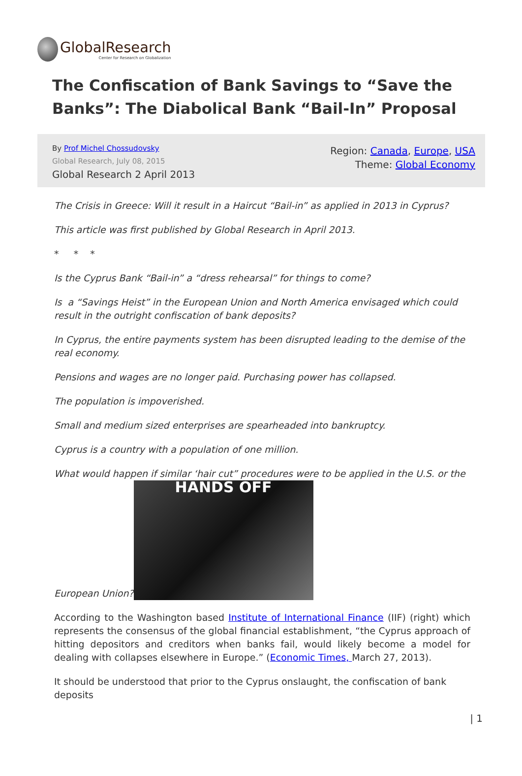GlobalResearch
Center for Research on Globalization
The Confiscation of Bank Savings to “Save the Banks”: The Diabolical Bank “Bail-In” Proposal
By Prof Michel Chossudovsky
Global Research, July 08, 2015
Global Research 2 April 2013
Region: Canada, Europe, USA
Theme: Global Economy
The Crisis in Greece: Will it result in a Haircut “Bail-in” as applied in 2013 in Cyprus?
This article was first published by Global Research in April 2013.
* * *
Is the Cyprus Bank “Bail-in” a “dress rehearsal” for things to come?
Is a “Savings Heist” in the European Union and North America envisaged which could result in the outright confiscation of bank deposits?
In Cyprus, the entire payments system has been disrupted leading to the demise of the real economy.
Pensions and wages are no longer paid. Purchasing power has collapsed.
The population is impoverished.
Small and medium sized enterprises are spearheaded into bankruptcy.
Cyprus is a country with a population of one million.
What would happen if similar ‘hair cut” procedures were to be applied in the U.S. or the European Union? HANDS OFF
According to the Washington based Institute of International Finance (IIF) (right) which represents the consensus of the global financial establishment, “the Cyprus approach of hitting depositors and creditors when banks fail, would likely become a model for dealing with collapses elsewhere in Europe.” (Economic Times, March 27, 2013).
It should be understood that prior to the Cyprus onslaught, the confiscation of bank deposits
| 1